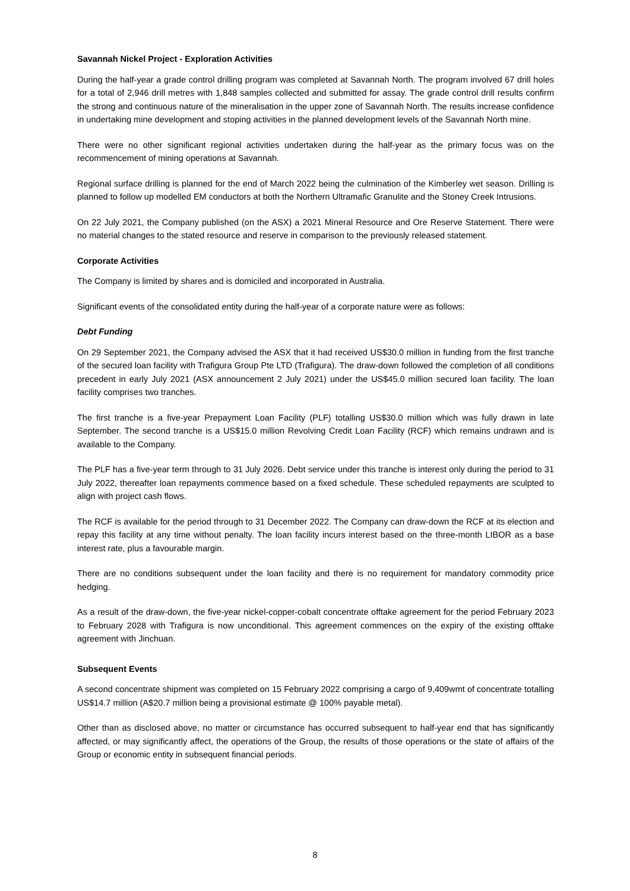Savannah Nickel Project - Exploration Activities
During the half-year a grade control drilling program was completed at Savannah North. The program involved 67 drill holes for a total of 2,946 drill metres with 1,848 samples collected and submitted for assay. The grade control drill results confirm the strong and continuous nature of the mineralisation in the upper zone of Savannah North. The results increase confidence in undertaking mine development and stoping activities in the planned development levels of the Savannah North mine.
There were no other significant regional activities undertaken during the half-year as the primary focus was on the recommencement of mining operations at Savannah.
Regional surface drilling is planned for the end of March 2022 being the culmination of the Kimberley wet season. Drilling is planned to follow up modelled EM conductors at both the Northern Ultramafic Granulite and the Stoney Creek Intrusions.
On 22 July 2021, the Company published (on the ASX) a 2021 Mineral Resource and Ore Reserve Statement. There were no material changes to the stated resource and reserve in comparison to the previously released statement.
Corporate Activities
The Company is limited by shares and is domiciled and incorporated in Australia.
Significant events of the consolidated entity during the half-year of a corporate nature were as follows:
Debt Funding
On 29 September 2021, the Company advised the ASX that it had received US$30.0 million in funding from the first tranche of the secured loan facility with Trafigura Group Pte LTD (Trafigura). The draw-down followed the completion of all conditions precedent in early July 2021 (ASX announcement 2 July 2021) under the US$45.0 million secured loan facility. The loan facility comprises two tranches.
The first tranche is a five-year Prepayment Loan Facility (PLF) totalling US$30.0 million which was fully drawn in late September. The second tranche is a US$15.0 million Revolving Credit Loan Facility (RCF) which remains undrawn and is available to the Company.
The PLF has a five-year term through to 31 July 2026. Debt service under this tranche is interest only during the period to 31 July 2022, thereafter loan repayments commence based on a fixed schedule. These scheduled repayments are sculpted to align with project cash flows.
The RCF is available for the period through to 31 December 2022. The Company can draw-down the RCF at its election and repay this facility at any time without penalty. The loan facility incurs interest based on the three-month LIBOR as a base interest rate, plus a favourable margin.
There are no conditions subsequent under the loan facility and there is no requirement for mandatory commodity price hedging.
As a result of the draw-down, the five-year nickel-copper-cobalt concentrate offtake agreement for the period February 2023 to February 2028 with Trafigura is now unconditional. This agreement commences on the expiry of the existing offtake agreement with Jinchuan.
Subsequent Events
A second concentrate shipment was completed on 15 February 2022 comprising a cargo of 9,409wmt of concentrate totalling US$14.7 million (A$20.7 million being a provisional estimate @ 100% payable metal).
Other than as disclosed above, no matter or circumstance has occurred subsequent to half-year end that has significantly affected, or may significantly affect, the operations of the Group, the results of those operations or the state of affairs of the Group or economic entity in subsequent financial periods.
8